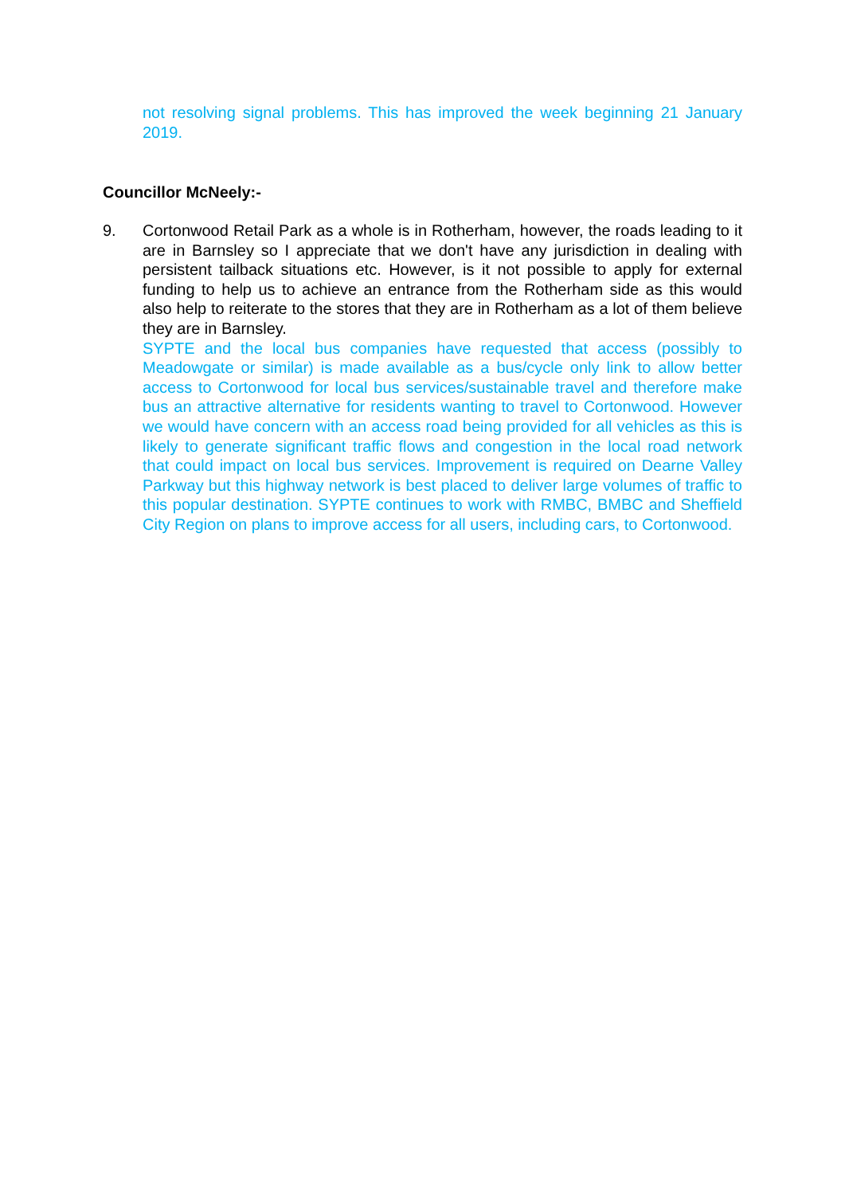not resolving signal problems. This has improved the week beginning 21 January 2019.
Councillor McNeely:-
9. Cortonwood Retail Park as a whole is in Rotherham, however, the roads leading to it are in Barnsley so I appreciate that we don't have any jurisdiction in dealing with persistent tailback situations etc. However, is it not possible to apply for external funding to help us to achieve an entrance from the Rotherham side as this would also help to reiterate to the stores that they are in Rotherham as a lot of them believe they are in Barnsley.
SYPTE and the local bus companies have requested that access (possibly to Meadowgate or similar) is made available as a bus/cycle only link to allow better access to Cortonwood for local bus services/sustainable travel and therefore make bus an attractive alternative for residents wanting to travel to Cortonwood. However we would have concern with an access road being provided for all vehicles as this is likely to generate significant traffic flows and congestion in the local road network that could impact on local bus services. Improvement is required on Dearne Valley Parkway but this highway network is best placed to deliver large volumes of traffic to this popular destination. SYPTE continues to work with RMBC, BMBC and Sheffield City Region on plans to improve access for all users, including cars, to Cortonwood.